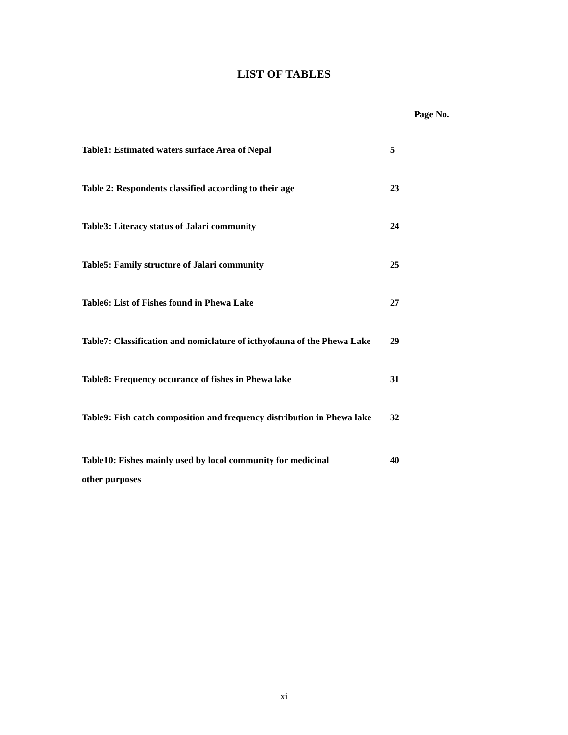LIST OF TABLES
Page No.
| Table1: Estimated waters surface Area of Nepal | 5 |
| Table 2: Respondents classified according to their age | 23 |
| Table3: Literacy status of Jalari community | 24 |
| Table5: Family structure of Jalari community | 25 |
| Table6: List of Fishes found in Phewa Lake | 27 |
| Table7: Classification and nomiclature of icthyofauna of the Phewa Lake | 29 |
| Table8: Frequency occurance of fishes in Phewa lake | 31 |
| Table9: Fish catch composition and frequency distribution in Phewa lake | 32 |
| Table10: Fishes mainly used by locol community for medicinal other purposes | 40 |
xi